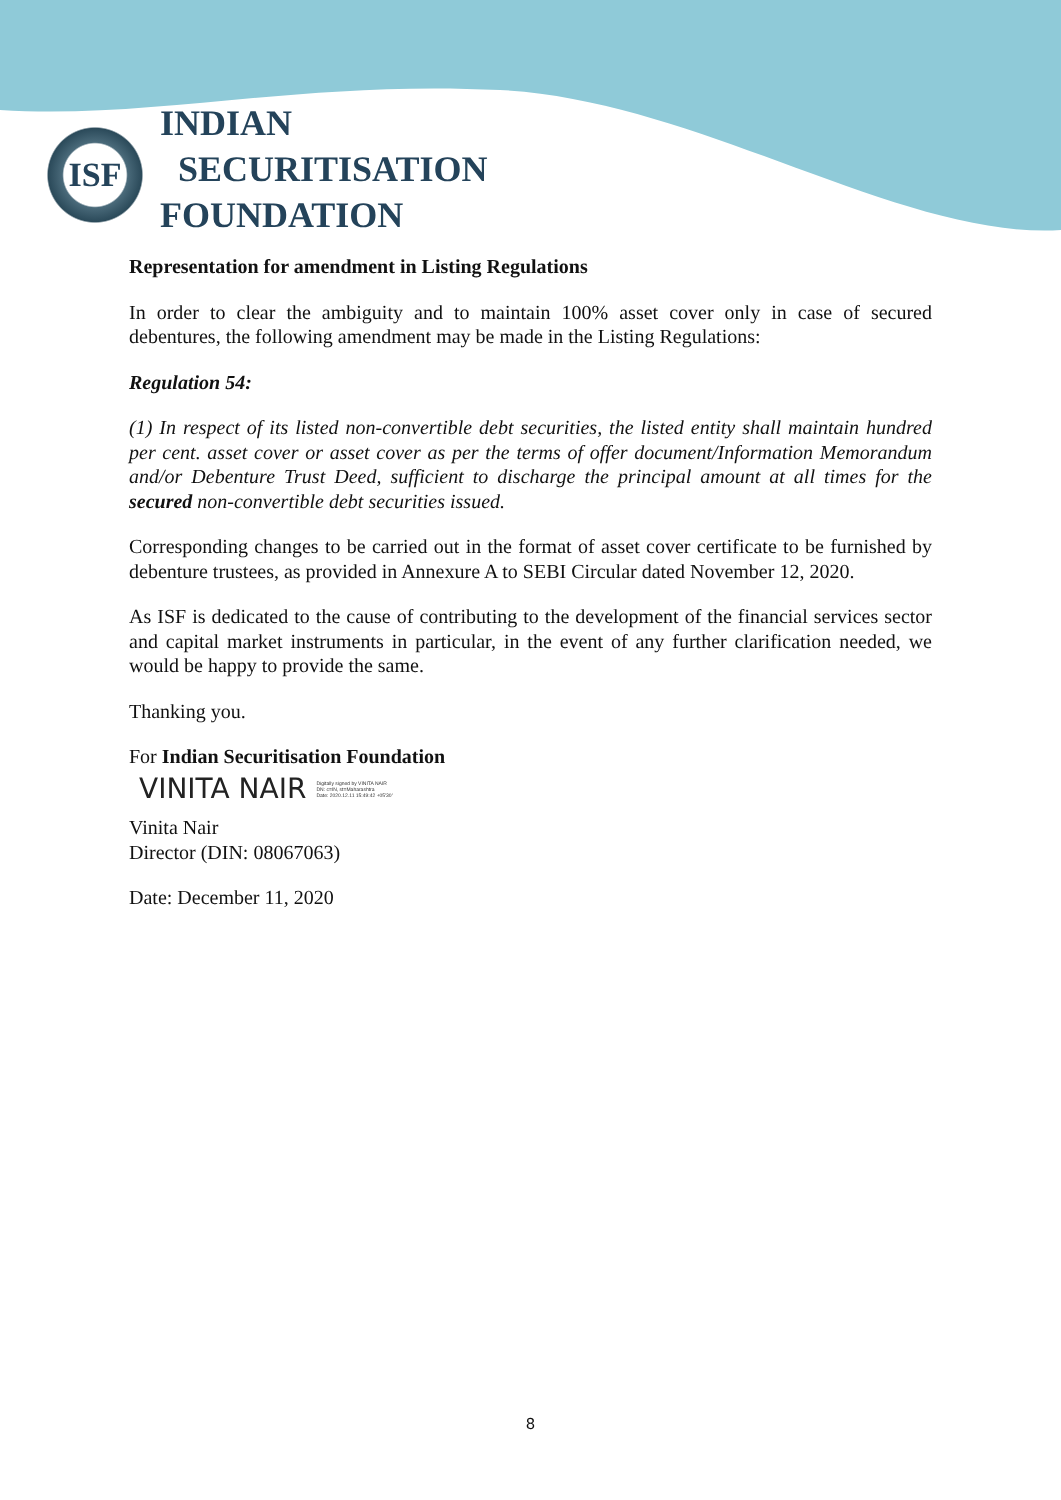ISF
INDIAN
SECURITISATION
FOUNDATION
Representation for amendment in Listing Regulations
In order to clear the ambiguity and to maintain 100% asset cover only in case of secured debentures, the following amendment may be made in the Listing Regulations:
Regulation 54:
(1) In respect of its listed non-convertible debt securities, the listed entity shall maintain hundred per cent. asset cover or asset cover as per the terms of offer document/Information Memorandum and/or Debenture Trust Deed, sufficient to discharge the principal amount at all times for the secured non-convertible debt securities issued.
Corresponding changes to be carried out in the format of asset cover certificate to be furnished by debenture trustees, as provided in Annexure A to SEBI Circular dated November 12, 2020.
As ISF is dedicated to the cause of contributing to the development of the financial services sector and capital market instruments in particular, in the event of any further clarification needed, we would be happy to provide the same.
Thanking you.
For Indian Securitisation Foundation
VINITA NAIR Digitally signed by VINITA NAIR
DN: c=IN, st=Maharashtra
Date: 2020.12.11 15:49:42 +05'30'
Vinita Nair
Director (DIN: 08067063)
Date: December 11, 2020
8